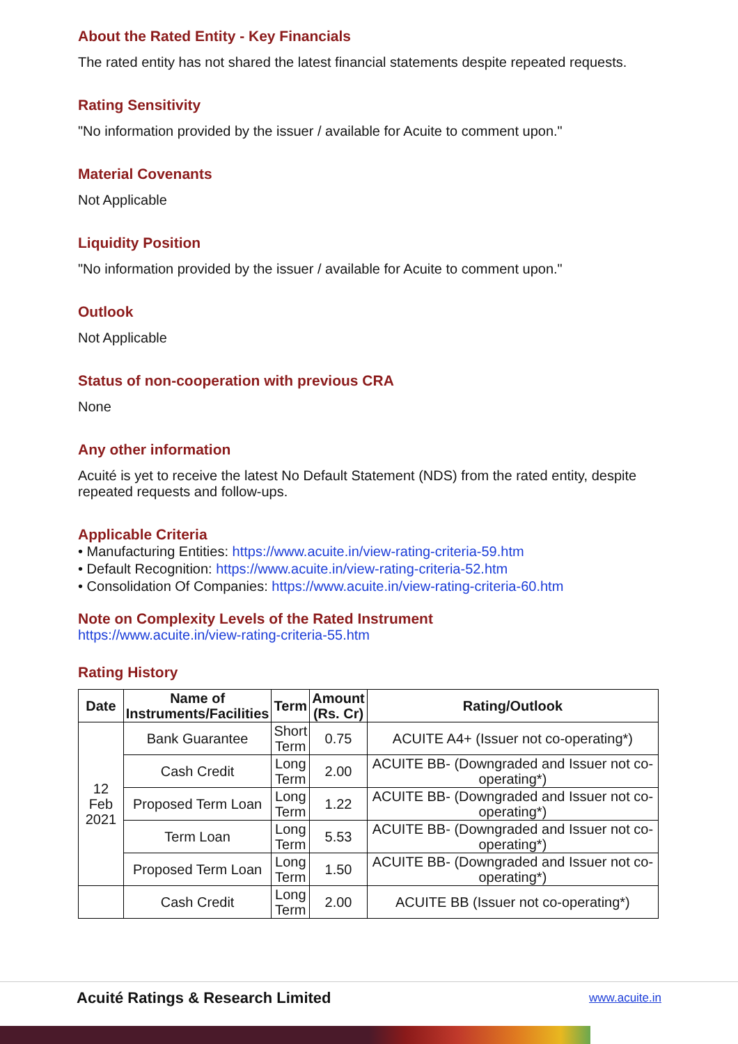About the Rated Entity - Key Financials
The rated entity has not shared the latest financial statements despite repeated requests.
Rating Sensitivity
"No information provided by the issuer / available for Acuite to comment upon."
Material Covenants
Not Applicable
Liquidity Position
"No information provided by the issuer / available for Acuite to comment upon."
Outlook
Not Applicable
Status of non-cooperation with previous CRA
None
Any other information
Acuité is yet to receive the latest No Default Statement (NDS) from the rated entity, despite repeated requests and follow-ups.
Applicable Criteria
• Manufacturing Entities: https://www.acuite.in/view-rating-criteria-59.htm
• Default Recognition: https://www.acuite.in/view-rating-criteria-52.htm
• Consolidation Of Companies: https://www.acuite.in/view-rating-criteria-60.htm
Note on Complexity Levels of the Rated Instrument
https://www.acuite.in/view-rating-criteria-55.htm
Rating History
| Date | Name of Instruments/Facilities | Term | Amount (Rs. Cr) | Rating/Outlook |
| --- | --- | --- | --- | --- |
| 12 Feb 2021 | Bank Guarantee | Short Term | 0.75 | ACUITE A4+ (Issuer not co-operating*) |
| | Cash Credit | Long Term | 2.00 | ACUITE BB- (Downgraded and Issuer not co-operating*) |
| | Proposed Term Loan | Long Term | 1.22 | ACUITE BB- (Downgraded and Issuer not co-operating*) |
| | Term Loan | Long Term | 5.53 | ACUITE BB- (Downgraded and Issuer not co-operating*) |
| | Proposed Term Loan | Long Term | 1.50 | ACUITE BB- (Downgraded and Issuer not co-operating*) |
| | Cash Credit | Long Term | 2.00 | ACUITE BB (Issuer not co-operating*) |
Acuité Ratings & Research Limited www.acuite.in